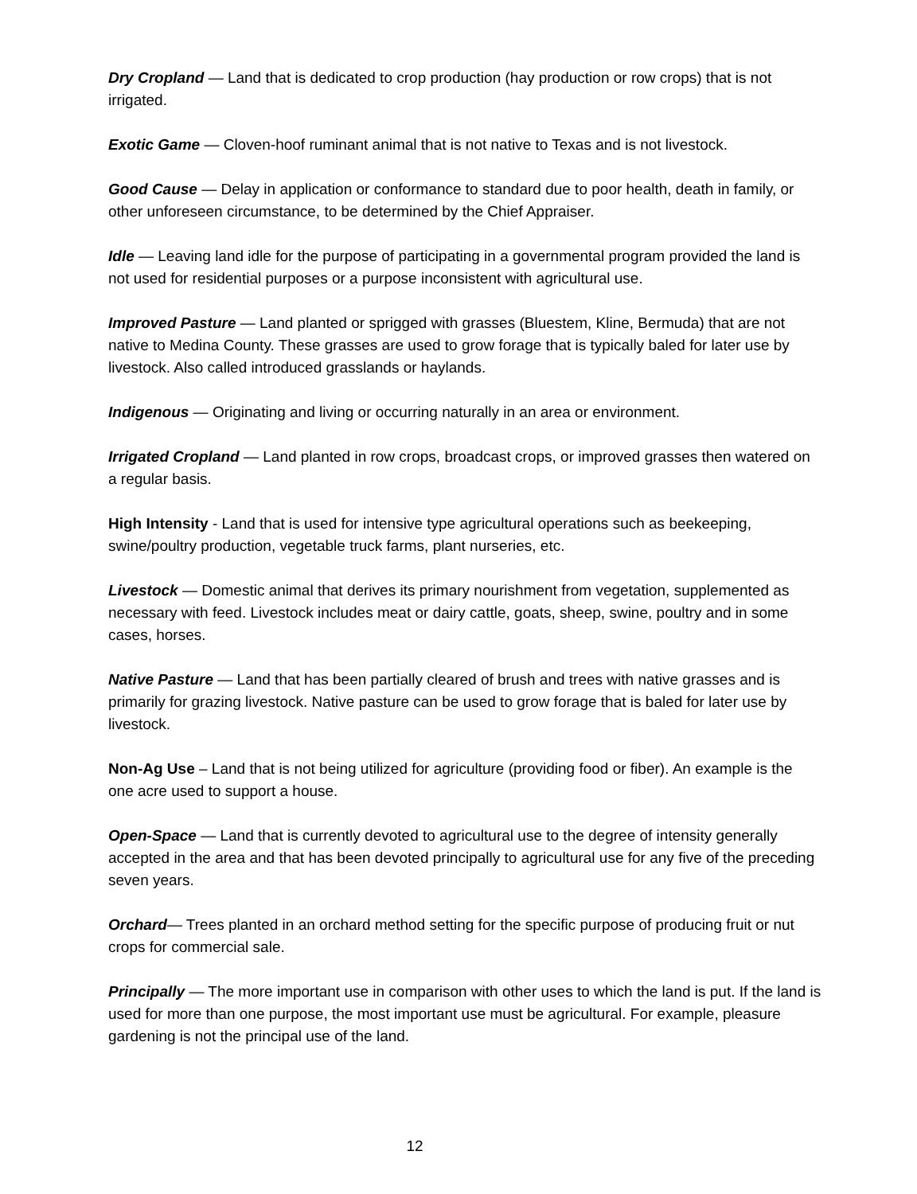Dry Cropland — Land that is dedicated to crop production (hay production or row crops) that is not irrigated.
Exotic Game — Cloven-hoof ruminant animal that is not native to Texas and is not livestock.
Good Cause — Delay in application or conformance to standard due to poor health, death in family, or other unforeseen circumstance, to be determined by the Chief Appraiser.
Idle — Leaving land idle for the purpose of participating in a governmental program provided the land is not used for residential purposes or a purpose inconsistent with agricultural use.
Improved Pasture — Land planted or sprigged with grasses (Bluestem, Kline, Bermuda) that are not native to Medina County. These grasses are used to grow forage that is typically baled for later use by livestock. Also called introduced grasslands or haylands.
Indigenous — Originating and living or occurring naturally in an area or environment.
Irrigated Cropland — Land planted in row crops, broadcast crops, or improved grasses then watered on a regular basis.
High Intensity - Land that is used for intensive type agricultural operations such as beekeeping, swine/poultry production, vegetable truck farms, plant nurseries, etc.
Livestock — Domestic animal that derives its primary nourishment from vegetation, supplemented as necessary with feed. Livestock includes meat or dairy cattle, goats, sheep, swine, poultry and in some cases, horses.
Native Pasture — Land that has been partially cleared of brush and trees with native grasses and is primarily for grazing livestock. Native pasture can be used to grow forage that is baled for later use by livestock.
Non-Ag Use – Land that is not being utilized for agriculture (providing food or fiber). An example is the one acre used to support a house.
Open-Space — Land that is currently devoted to agricultural use to the degree of intensity generally accepted in the area and that has been devoted principally to agricultural use for any five of the preceding seven years.
Orchard— Trees planted in an orchard method setting for the specific purpose of producing fruit or nut crops for commercial sale.
Principally — The more important use in comparison with other uses to which the land is put. If the land is used for more than one purpose, the most important use must be agricultural. For example, pleasure gardening is not the principal use of the land.
12